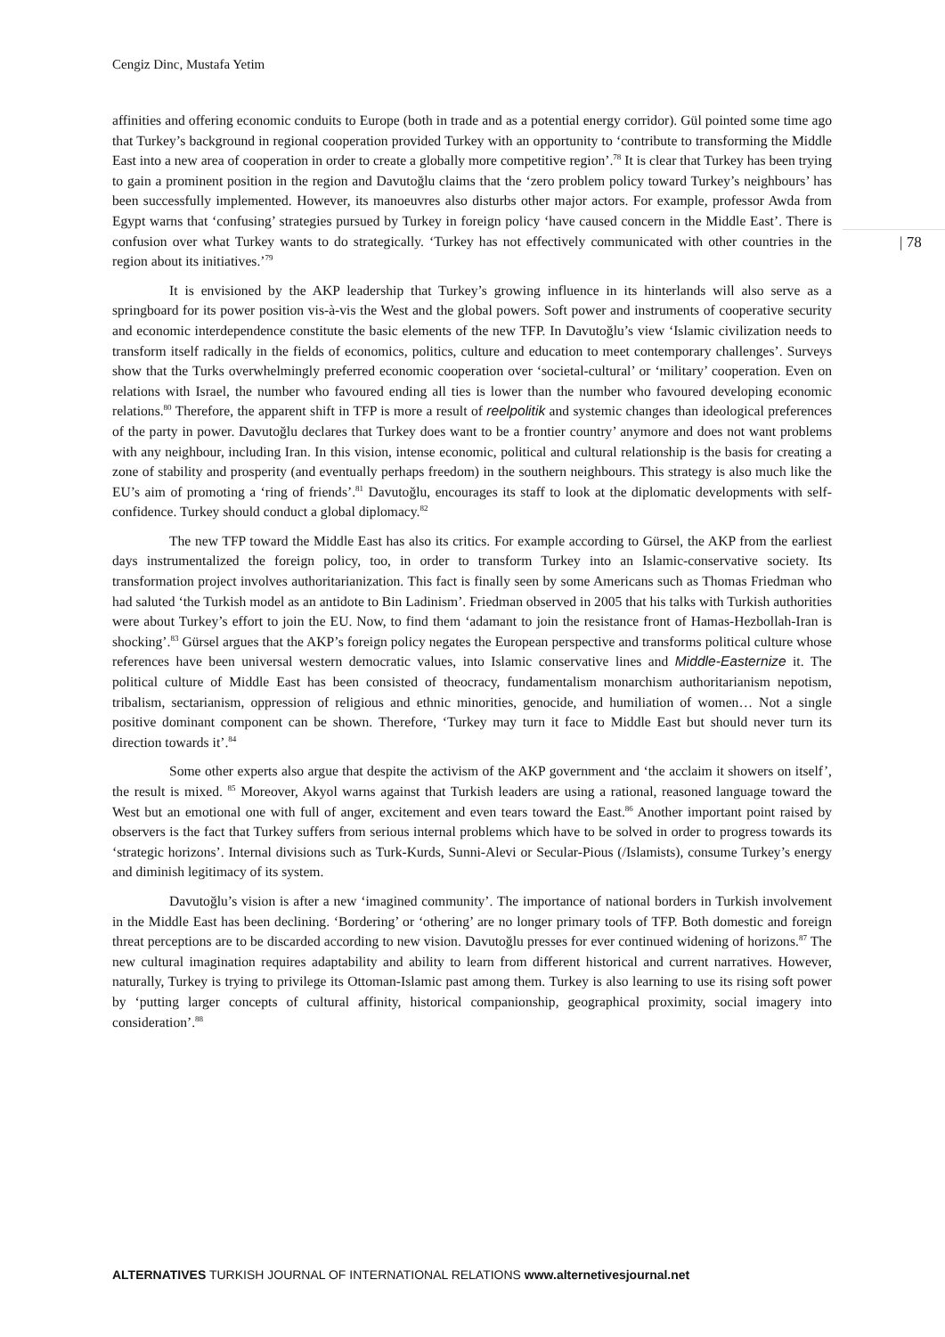Cengiz Dinc, Mustafa Yetim
affinities and offering economic conduits to Europe (both in trade and as a potential energy corridor). Gül pointed some time ago that Turkey’s background in regional cooperation provided Turkey with an opportunity to ‘contribute to transforming the Middle East into a new area of cooperation in order to create a globally more competitive region’.<sup>78</sup> It is clear that Turkey has been trying to gain a prominent position in the region and Davutoğlu claims that the ‘zero problem policy toward Turkey’s neighbours’ has been successfully implemented. However, its manoeuvres also disturbs other major actors. For example, professor Awda from Egypt warns that ‘confusing’ strategies pursued by Turkey in foreign policy ‘have caused concern in the Middle East’. There is confusion over what Turkey wants to do strategically. ‘Turkey has not effectively communicated with other countries in the region about its initiatives.’<sup>79</sup>
It is envisioned by the AKP leadership that Turkey’s growing influence in its hinterlands will also serve as a springboard for its power position vis-à-vis the West and the global powers. Soft power and instruments of cooperative security and economic interdependence constitute the basic elements of the new TFP. In Davutoğlu’s view ‘Islamic civilization needs to transform itself radically in the fields of economics, politics, culture and education to meet contemporary challenges’. Surveys show that the Turks overwhelmingly preferred economic cooperation over ‘societal-cultural’ or ‘military’ cooperation. Even on relations with Israel, the number who favoured ending all ties is lower than the number who favoured developing economic relations.<sup>80</sup> Therefore, the apparent shift in TFP is more a result of reelpolitik and systemic changes than ideological preferences of the party in power. Davutoğlu declares that Turkey does want to be a frontier country’ anymore and does not want problems with any neighbour, including Iran. In this vision, intense economic, political and cultural relationship is the basis for creating a zone of stability and prosperity (and eventually perhaps freedom) in the southern neighbours. This strategy is also much like the EU’s aim of promoting a ‘ring of friends’.<sup>81</sup> Davutoğlu, encourages its staff to look at the diplomatic developments with self-confidence. Turkey should conduct a global diplomacy.<sup>82</sup>
The new TFP toward the Middle East has also its critics. For example according to Gürsel, the AKP from the earliest days instrumentalized the foreign policy, too, in order to transform Turkey into an Islamic-conservative society. Its transformation project involves authoritarianization. This fact is finally seen by some Americans such as Thomas Friedman who had saluted ‘the Turkish model as an antidote to Bin Ladinism’. Friedman observed in 2005 that his talks with Turkish authorities were about Turkey’s effort to join the EU. Now, to find them ‘adamant to join the resistance front of Hamas-Hezbollah-Iran is shocking’.<sup>83</sup> Gürsel argues that the AKP’s foreign policy negates the European perspective and transforms political culture whose references have been universal western democratic values, into Islamic conservative lines and Middle-Easternize it. The political culture of Middle East has been consisted of theocracy, fundamentalism monarchism authoritarianism nepotism, tribalism, sectarianism, oppression of religious and ethnic minorities, genocide, and humiliation of women… Not a single positive dominant component can be shown. Therefore, ‘Turkey may turn it face to Middle East but should never turn its direction towards it’.<sup>84</sup>
Some other experts also argue that despite the activism of the AKP government and ‘the acclaim it showers on itself’, the result is mixed. <sup>85</sup> Moreover, Akyol warns against that Turkish leaders are using a rational, reasoned language toward the West but an emotional one with full of anger, excitement and even tears toward the East.<sup>86</sup> Another important point raised by observers is the fact that Turkey suffers from serious internal problems which have to be solved in order to progress towards its ‘strategic horizons’. Internal divisions such as Turk-Kurds, Sunni-Alevi or Secular-Pious (/Islamists), consume Turkey’s energy and diminish legitimacy of its system.
Davutoğlu’s vision is after a new ‘imagined community’. The importance of national borders in Turkish involvement in the Middle East has been declining. ‘Bordering’ or ‘othering’ are no longer primary tools of TFP. Both domestic and foreign threat perceptions are to be discarded according to new vision. Davutoğlu presses for ever continued widening of horizons.<sup>87</sup> The new cultural imagination requires adaptability and ability to learn from different historical and current narratives. However, naturally, Turkey is trying to privilege its Ottoman-Islamic past among them. Turkey is also learning to use its rising soft power by ‘putting larger concepts of cultural affinity, historical companionship, geographical proximity, social imagery into consideration’.<sup>88</sup>
| 78
ALTERNATIVES TURKISH JOURNAL OF INTERNATIONAL RELATIONS www.alternetivesjournal.net